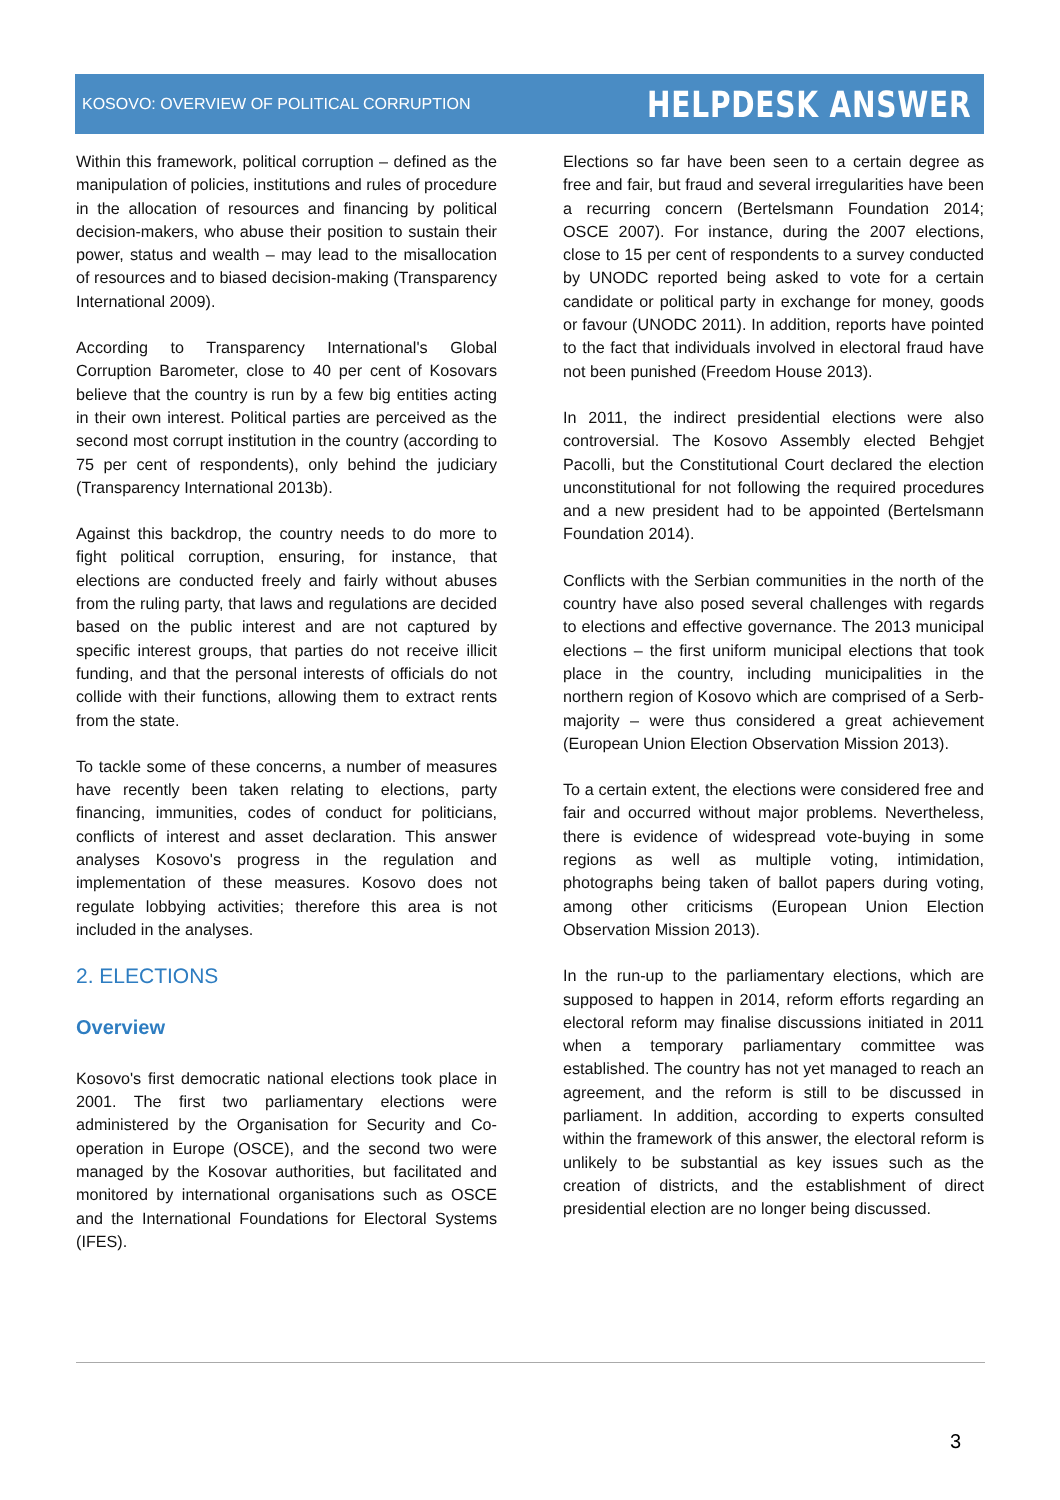KOSOVO: OVERVIEW OF POLITICAL CORRUPTION HELPDESK ANSWER
Within this framework, political corruption – defined as the manipulation of policies, institutions and rules of procedure in the allocation of resources and financing by political decision-makers, who abuse their position to sustain their power, status and wealth – may lead to the misallocation of resources and to biased decision-making (Transparency International 2009).
According to Transparency International's Global Corruption Barometer, close to 40 per cent of Kosovars believe that the country is run by a few big entities acting in their own interest. Political parties are perceived as the second most corrupt institution in the country (according to 75 per cent of respondents), only behind the judiciary (Transparency International 2013b).
Against this backdrop, the country needs to do more to fight political corruption, ensuring, for instance, that elections are conducted freely and fairly without abuses from the ruling party, that laws and regulations are decided based on the public interest and are not captured by specific interest groups, that parties do not receive illicit funding, and that the personal interests of officials do not collide with their functions, allowing them to extract rents from the state.
To tackle some of these concerns, a number of measures have recently been taken relating to elections, party financing, immunities, codes of conduct for politicians, conflicts of interest and asset declaration. This answer analyses Kosovo's progress in the regulation and implementation of these measures. Kosovo does not regulate lobbying activities; therefore this area is not included in the analyses.
2. ELECTIONS
Overview
Kosovo's first democratic national elections took place in 2001. The first two parliamentary elections were administered by the Organisation for Security and Co-operation in Europe (OSCE), and the second two were managed by the Kosovar authorities, but facilitated and monitored by international organisations such as OSCE and the International Foundations for Electoral Systems (IFES).
Elections so far have been seen to a certain degree as free and fair, but fraud and several irregularities have been a recurring concern (Bertelsmann Foundation 2014; OSCE 2007). For instance, during the 2007 elections, close to 15 per cent of respondents to a survey conducted by UNODC reported being asked to vote for a certain candidate or political party in exchange for money, goods or favour (UNODC 2011). In addition, reports have pointed to the fact that individuals involved in electoral fraud have not been punished (Freedom House 2013).
In 2011, the indirect presidential elections were also controversial. The Kosovo Assembly elected Behgjet Pacolli, but the Constitutional Court declared the election unconstitutional for not following the required procedures and a new president had to be appointed (Bertelsmann Foundation 2014).
Conflicts with the Serbian communities in the north of the country have also posed several challenges with regards to elections and effective governance. The 2013 municipal elections – the first uniform municipal elections that took place in the country, including municipalities in the northern region of Kosovo which are comprised of a Serb-majority – were thus considered a great achievement (European Union Election Observation Mission 2013).
To a certain extent, the elections were considered free and fair and occurred without major problems. Nevertheless, there is evidence of widespread vote-buying in some regions as well as multiple voting, intimidation, photographs being taken of ballot papers during voting, among other criticisms (European Union Election Observation Mission 2013).
In the run-up to the parliamentary elections, which are supposed to happen in 2014, reform efforts regarding an electoral reform may finalise discussions initiated in 2011 when a temporary parliamentary committee was established. The country has not yet managed to reach an agreement, and the reform is still to be discussed in parliament. In addition, according to experts consulted within the framework of this answer, the electoral reform is unlikely to be substantial as key issues such as the creation of districts, and the establishment of direct presidential election are no longer being discussed.
3